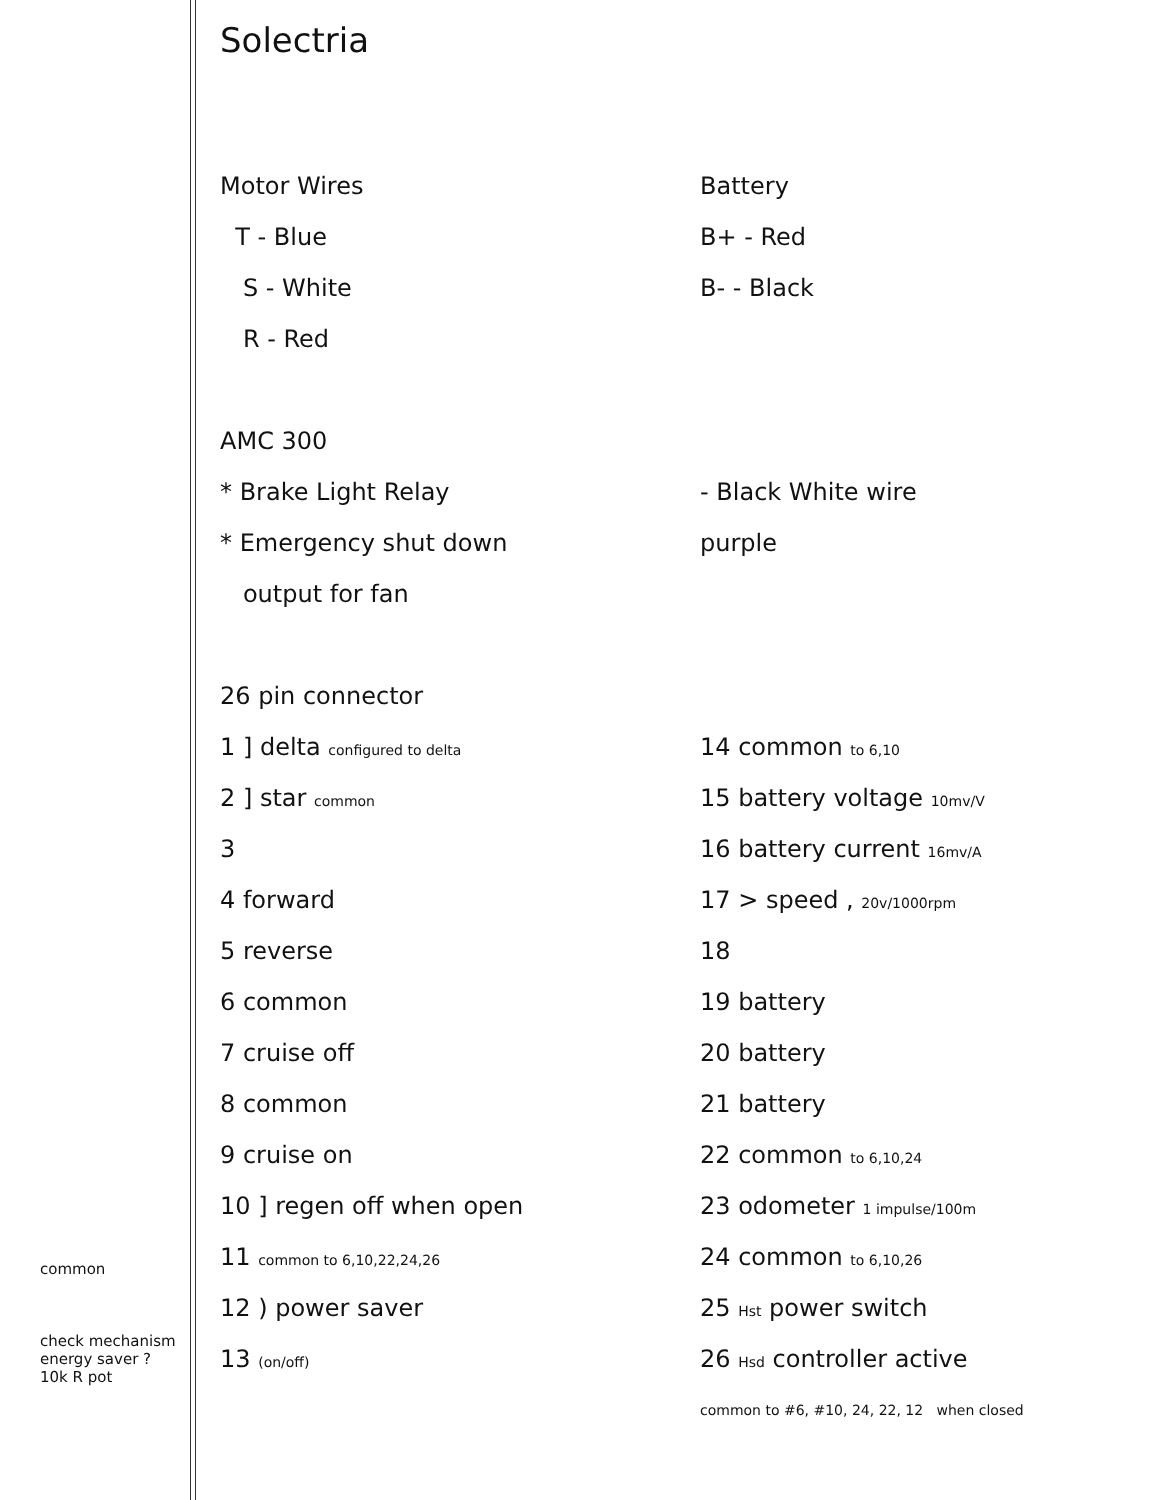Solectria
Motor Wires Battery
T - Blue B+ - Red
S - White B- - Black
R - Red
AMC 300
* Brake Light Relay - Black White wire
* Emergency shut down purple
output for fan
26 pin connector
1 ] delta configured to delta
14 common to 6,10
2 ] star common
15 battery voltage 10mv/V
3 16 battery current 16mv/A
4 forward 17 > speed , 20v/1000rpm
5 reverse 18
6 common 19 battery
7 cruise off 20 battery
8 common 21 battery
9 cruise on 22 common to 6,10,24
10 ] regen off when open 23 odometer 1 impulse/100m
11 common to 6,10,22,24,26
24 common to 6,10,26
12 ) power saver 25 Hst power switch
13 (on/off)
26 Hsd controller active
common to #6, #10, 24, 22, 12 when closed
common
check mechanism energy saver ? 10k R pot